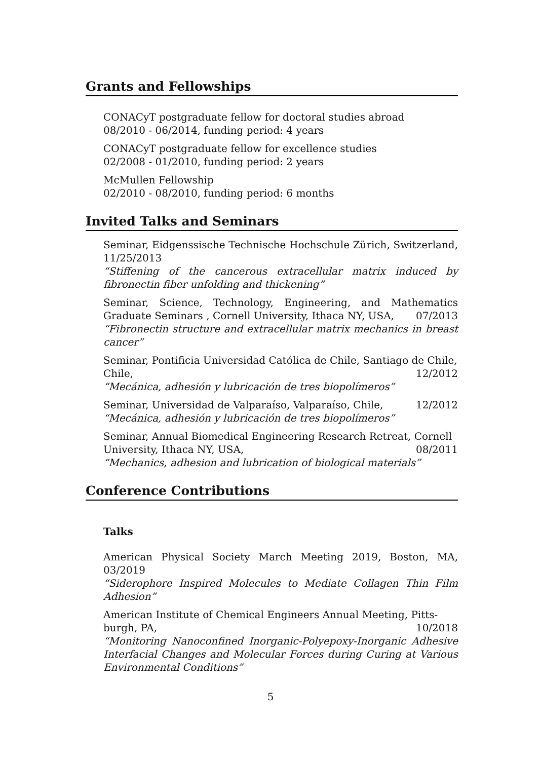Grants and Fellowships
CONACyT postgraduate fellow for doctoral studies abroad
08/2010 - 06/2014, funding period: 4 years
CONACyT postgraduate fellow for excellence studies
02/2008 - 01/2010, funding period: 2 years
McMullen Fellowship
02/2010 - 08/2010, funding period: 6 months
Invited Talks and Seminars
Seminar, Eidgenssische Technische Hochschule Zürich, Switzerland, 11/25/2013
“Stiffening of the cancerous extracellular matrix induced by fibronectin fiber unfolding and thickening”
Seminar, Science, Technology, Engineering, and Mathematics Graduate Seminars , Cornell University, Ithaca NY, USA, 07/2013
“Fibronectin structure and extracellular matrix mechanics in breast cancer”
Seminar, Pontificia Universidad Católica de Chile, Santiago de Chile,
Chile, 12/2012
“Mecánica, adhesión y lubricación de tres biopolímeros”
Seminar, Universidad de Valparaíso, Valparaíso, Chile, 12/2012
“Mecánica, adhesión y lubricación de tres biopolímeros”
Seminar, Annual Biomedical Engineering Research Retreat, Cornell
University, Ithaca NY, USA, 08/2011
“Mechanics, adhesion and lubrication of biological materials”
Conference Contributions
Talks
American Physical Society March Meeting 2019, Boston, MA, 03/2019
“Siderophore Inspired Molecules to Mediate Collagen Thin Film Adhesion”
American Institute of Chemical Engineers Annual Meeting, Pitts-
burgh, PA, 10/2018
“Monitoring Nanoconfined Inorganic-Polyepoxy-Inorganic Adhesive Interfacial Changes and Molecular Forces during Curing at Various Environmental Conditions”
5